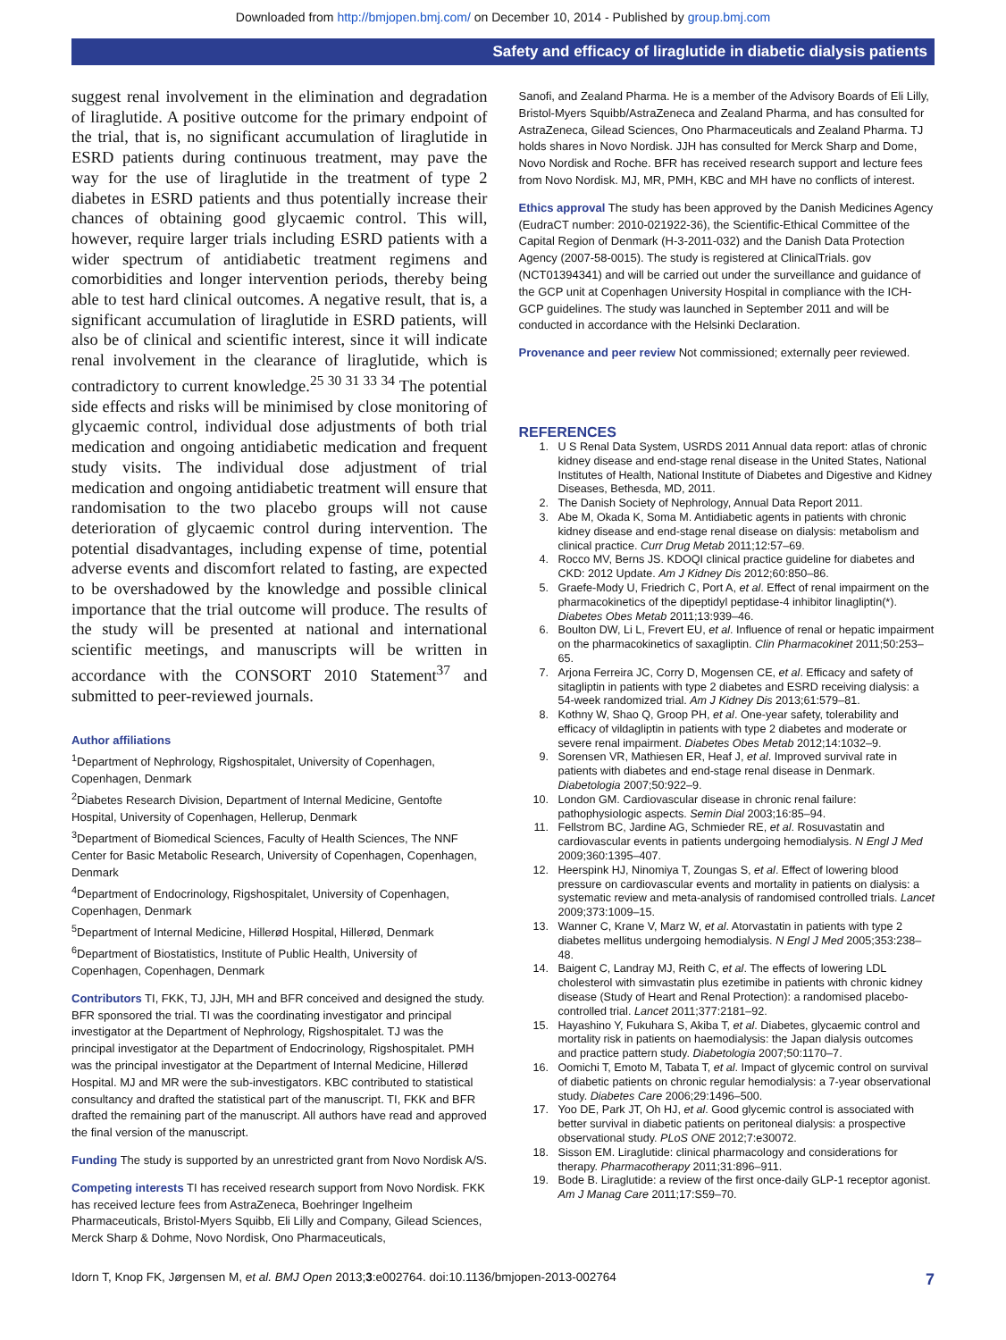Downloaded from http://bmjopen.bmj.com/ on December 10, 2014 - Published by group.bmj.com
Safety and efficacy of liraglutide in diabetic dialysis patients
suggest renal involvement in the elimination and degradation of liraglutide. A positive outcome for the primary endpoint of the trial, that is, no significant accumulation of liraglutide in ESRD patients during continuous treatment, may pave the way for the use of liraglutide in the treatment of type 2 diabetes in ESRD patients and thus potentially increase their chances of obtaining good glycaemic control. This will, however, require larger trials including ESRD patients with a wider spectrum of antidiabetic treatment regimens and comorbidities and longer intervention periods, thereby being able to test hard clinical outcomes. A negative result, that is, a significant accumulation of liraglutide in ESRD patients, will also be of clinical and scientific interest, since it will indicate renal involvement in the clearance of liraglutide, which is contradictory to current knowledge.<sup>25 30 31 33 34</sup> The potential side effects and risks will be minimised by close monitoring of glycaemic control, individual dose adjustments of both trial medication and ongoing antidiabetic medication and frequent study visits. The individual dose adjustment of trial medication and ongoing antidiabetic treatment will ensure that randomisation to the two placebo groups will not cause deterioration of glycaemic control during intervention. The potential disadvantages, including expense of time, potential adverse events and discomfort related to fasting, are expected to be overshadowed by the knowledge and possible clinical importance that the trial outcome will produce. The results of the study will be presented at national and international scientific meetings, and manuscripts will be written in accordance with the CONSORT 2010 Statement<sup>37</sup> and submitted to peer-reviewed journals.
Author affiliations
<sup>1</sup> Department of Nephrology, Rigshospitalet, University of Copenhagen, Copenhagen, Denmark
<sup>2</sup> Diabetes Research Division, Department of Internal Medicine, Gentofte Hospital, University of Copenhagen, Hellerup, Denmark
<sup>3</sup> Department of Biomedical Sciences, Faculty of Health Sciences, The NNF Center for Basic Metabolic Research, University of Copenhagen, Copenhagen, Denmark
<sup>4</sup> Department of Endocrinology, Rigshospitalet, University of Copenhagen, Copenhagen, Denmark
<sup>5</sup> Department of Internal Medicine, Hillerød Hospital, Hillerød, Denmark
<sup>6</sup> Department of Biostatistics, Institute of Public Health, University of Copenhagen, Copenhagen, Denmark
Contributors TI, FKK, TJ, JJH, MH and BFR conceived and designed the study. BFR sponsored the trial. TI was the coordinating investigator and principal investigator at the Department of Nephrology, Rigshospitalet. TJ was the principal investigator at the Department of Endocrinology, Rigshospitalet. PMH was the principal investigator at the Department of Internal Medicine, Hillerød Hospital. MJ and MR were the sub-investigators. KBC contributed to statistical consultancy and drafted the statistical part of the manuscript. TI, FKK and BFR drafted the remaining part of the manuscript. All authors have read and approved the final version of the manuscript.
Funding The study is supported by an unrestricted grant from Novo Nordisk A/S.
Competing interests TI has received research support from Novo Nordisk. FKK has received lecture fees from AstraZeneca, Boehringer Ingelheim Pharmaceuticals, Bristol-Myers Squibb, Eli Lilly and Company, Gilead Sciences, Merck Sharp & Dohme, Novo Nordisk, Ono Pharmaceuticals,
Sanofi, and Zealand Pharma. He is a member of the Advisory Boards of Eli Lilly, Bristol-Myers Squibb/AstraZeneca and Zealand Pharma, and has consulted for AstraZeneca, Gilead Sciences, Ono Pharmaceuticals and Zealand Pharma. TJ holds shares in Novo Nordisk. JJH has consulted for Merck Sharp and Dome, Novo Nordisk and Roche. BFR has received research support and lecture fees from Novo Nordisk. MJ, MR, PMH, KBC and MH have no conflicts of interest.
Ethics approval The study has been approved by the Danish Medicines Agency (EudraCT number: 2010-021922-36), the Scientific-Ethical Committee of the Capital Region of Denmark (H-3-2011-032) and the Danish Data Protection Agency (2007-58-0015). The study is registered at ClinicalTrials. gov (NCT01394341) and will be carried out under the surveillance and guidance of the GCP unit at Copenhagen University Hospital in compliance with the ICH-GCP guidelines. The study was launched in September 2011 and will be conducted in accordance with the Helsinki Declaration.
Provenance and peer review Not commissioned; externally peer reviewed.
REFERENCES
1. U S Renal Data System, USRDS 2011 Annual data report: atlas of chronic kidney disease and end-stage renal disease in the United States, National Institutes of Health, National Institute of Diabetes and Digestive and Kidney Diseases, Bethesda, MD, 2011.
2. The Danish Society of Nephrology, Annual Data Report 2011.
3. Abe M, Okada K, Soma M. Antidiabetic agents in patients with chronic kidney disease and end-stage renal disease on dialysis: metabolism and clinical practice. Curr Drug Metab 2011;12:57–69.
4. Rocco MV, Berns JS. KDOQI clinical practice guideline for diabetes and CKD: 2012 Update. Am J Kidney Dis 2012;60:850–86.
5. Graefe-Mody U, Friedrich C, Port A, et al. Effect of renal impairment on the pharmacokinetics of the dipeptidyl peptidase-4 inhibitor linagliptin(*). Diabetes Obes Metab 2011;13:939–46.
6. Boulton DW, Li L, Frevert EU, et al. Influence of renal or hepatic impairment on the pharmacokinetics of saxagliptin. Clin Pharmacokinet 2011;50:253–65.
7. Arjona Ferreira JC, Corry D, Mogensen CE, et al. Efficacy and safety of sitagliptin in patients with type 2 diabetes and ESRD receiving dialysis: a 54-week randomized trial. Am J Kidney Dis 2013;61:579–81.
8. Kothny W, Shao Q, Groop PH, et al. One-year safety, tolerability and efficacy of vildagliptin in patients with type 2 diabetes and moderate or severe renal impairment. Diabetes Obes Metab 2012;14:1032–9.
9. Sorensen VR, Mathiesen ER, Heaf J, et al. Improved survival rate in patients with diabetes and end-stage renal disease in Denmark. Diabetologia 2007;50:922–9.
10. London GM. Cardiovascular disease in chronic renal failure: pathophysiologic aspects. Semin Dial 2003;16:85–94.
11. Fellstrom BC, Jardine AG, Schmieder RE, et al. Rosuvastatin and cardiovascular events in patients undergoing hemodialysis. N Engl J Med 2009;360:1395–407.
12. Heerspink HJ, Ninomiya T, Zoungas S, et al. Effect of lowering blood pressure on cardiovascular events and mortality in patients on dialysis: a systematic review and meta-analysis of randomised controlled trials. Lancet 2009;373:1009–15.
13. Wanner C, Krane V, Marz W, et al. Atorvastatin in patients with type 2 diabetes mellitus undergoing hemodialysis. N Engl J Med 2005;353:238–48.
14. Baigent C, Landray MJ, Reith C, et al. The effects of lowering LDL cholesterol with simvastatin plus ezetimibe in patients with chronic kidney disease (Study of Heart and Renal Protection): a randomised placebo-controlled trial. Lancet 2011;377:2181–92.
15. Hayashino Y, Fukuhara S, Akiba T, et al. Diabetes, glycaemic control and mortality risk in patients on haemodialysis: the Japan dialysis outcomes and practice pattern study. Diabetologia 2007;50:1170–7.
16. Oomichi T, Emoto M, Tabata T, et al. Impact of glycemic control on survival of diabetic patients on chronic regular hemodialysis: a 7-year observational study. Diabetes Care 2006;29:1496–500.
17. Yoo DE, Park JT, Oh HJ, et al. Good glycemic control is associated with better survival in diabetic patients on peritoneal dialysis: a prospective observational study. PLoS ONE 2012;7:e30072.
18. Sisson EM. Liraglutide: clinical pharmacology and considerations for therapy. Pharmacotherapy 2011;31:896–911.
19. Bode B. Liraglutide: a review of the first once-daily GLP-1 receptor agonist. Am J Manag Care 2011;17:S59–70.
Idorn T, Knop FK, Jørgensen M, et al. BMJ Open 2013;3:e002764. doi:10.1136/bmjopen-2013-002764 7